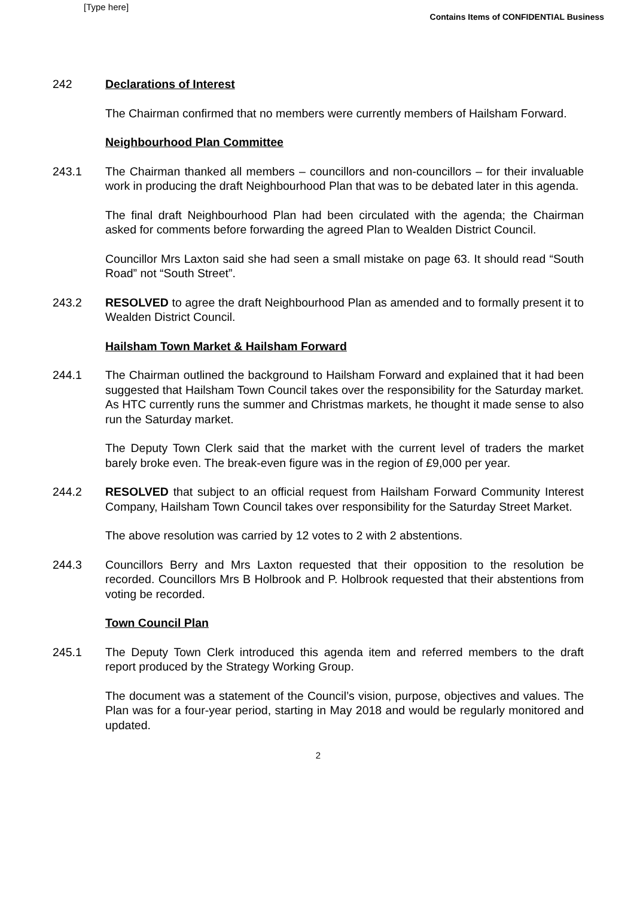[Type here]
Contains Items of CONFIDENTIAL Business
242 Declarations of Interest
The Chairman confirmed that no members were currently members of Hailsham Forward.
Neighbourhood Plan Committee
243.1 The Chairman thanked all members – councillors and non-councillors – for their invaluable work in producing the draft Neighbourhood Plan that was to be debated later in this agenda.
The final draft Neighbourhood Plan had been circulated with the agenda; the Chairman asked for comments before forwarding the agreed Plan to Wealden District Council.
Councillor Mrs Laxton said she had seen a small mistake on page 63. It should read “South Road” not “South Street”.
243.2 RESOLVED to agree the draft Neighbourhood Plan as amended and to formally present it to Wealden District Council.
Hailsham Town Market & Hailsham Forward
244.1 The Chairman outlined the background to Hailsham Forward and explained that it had been suggested that Hailsham Town Council takes over the responsibility for the Saturday market. As HTC currently runs the summer and Christmas markets, he thought it made sense to also run the Saturday market.
The Deputy Town Clerk said that the market with the current level of traders the market barely broke even. The break-even figure was in the region of £9,000 per year.
244.2 RESOLVED that subject to an official request from Hailsham Forward Community Interest Company, Hailsham Town Council takes over responsibility for the Saturday Street Market.
The above resolution was carried by 12 votes to 2 with 2 abstentions.
244.3 Councillors Berry and Mrs Laxton requested that their opposition to the resolution be recorded. Councillors Mrs B Holbrook and P. Holbrook requested that their abstentions from voting be recorded.
Town Council Plan
245.1 The Deputy Town Clerk introduced this agenda item and referred members to the draft report produced by the Strategy Working Group.
The document was a statement of the Council’s vision, purpose, objectives and values. The Plan was for a four-year period, starting in May 2018 and would be regularly monitored and updated.
2